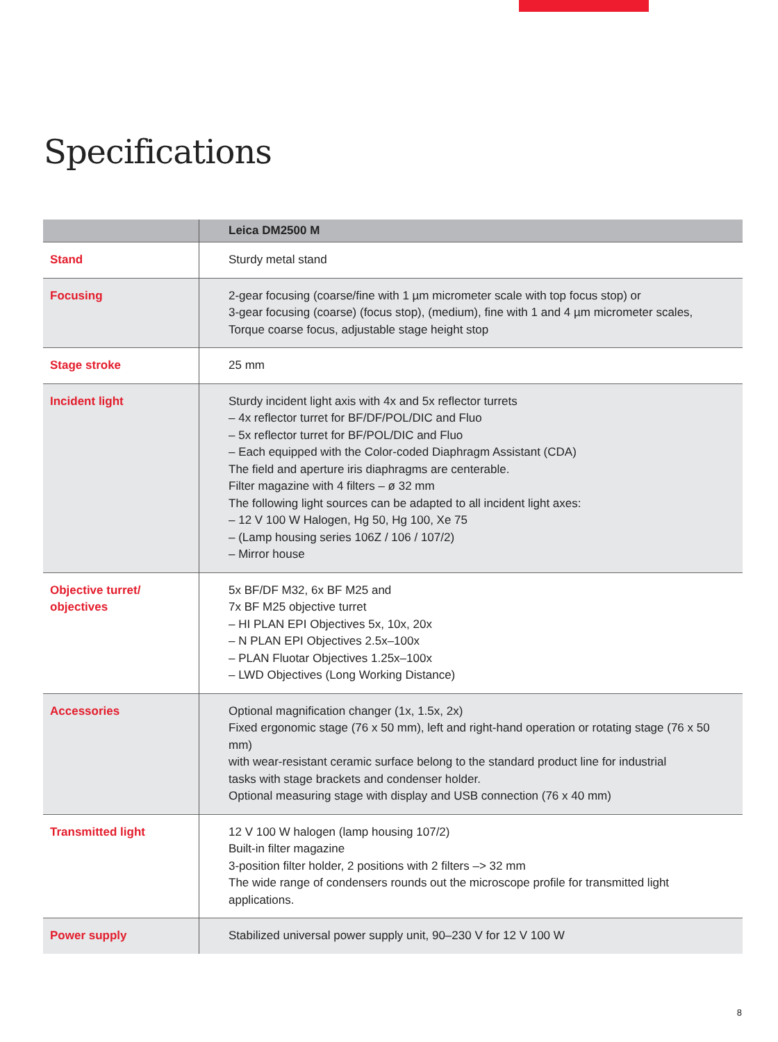Specifications
| | Leica DM2500 M |
| --- | --- |
| Stand | Sturdy metal stand |
| Focusing | 2-gear focusing (coarse/fine with 1 µm micrometer scale with top focus stop) or 3-gear focusing (coarse) (focus stop), (medium), fine with 1 and 4 µm micrometer scales, Torque coarse focus, adjustable stage height stop |
| Stage stroke | 25 mm |
| Incident light | Sturdy incident light axis with 4x and 5x reflector turrets – 4x reflector turret for BF/DF/POL/DIC and Fluo – 5x reflector turret for BF/POL/DIC and Fluo – Each equipped with the Color-coded Diaphragm Assistant (CDA) The field and aperture iris diaphragms are centerable. Filter magazine with 4 filters – ø 32 mm The following light sources can be adapted to all incident light axes: – 12 V 100 W Halogen, Hg 50, Hg 100, Xe 75 – (Lamp housing series 106Z / 106 / 107/2) – Mirror house |
| Objective turret/ objectives | 5x BF/DF M32, 6x BF M25 and 7x BF M25 objective turret – HI PLAN EPI Objectives 5x, 10x, 20x – N PLAN EPI Objectives 2.5x–100x – PLAN Fluotar Objectives 1.25x–100x – LWD Objectives (Long Working Distance) |
| Accessories | Optional magnification changer (1x, 1.5x, 2x) Fixed ergonomic stage (76 x 50 mm), left and right-hand operation or rotating stage (76 x 50 mm) with wear-resistant ceramic surface belong to the standard product line for industrial tasks with stage brackets and condenser holder. Optional measuring stage with display and USB connection (76 x 40 mm) |
| Transmitted light | 12 V 100 W halogen (lamp housing 107/2) Built-in filter magazine 3-position filter holder, 2 positions with 2 filters –> 32 mm The wide range of condensers rounds out the microscope profile for transmitted light applications. |
| Power supply | Stabilized universal power supply unit, 90–230 V for 12 V 100 W |
8